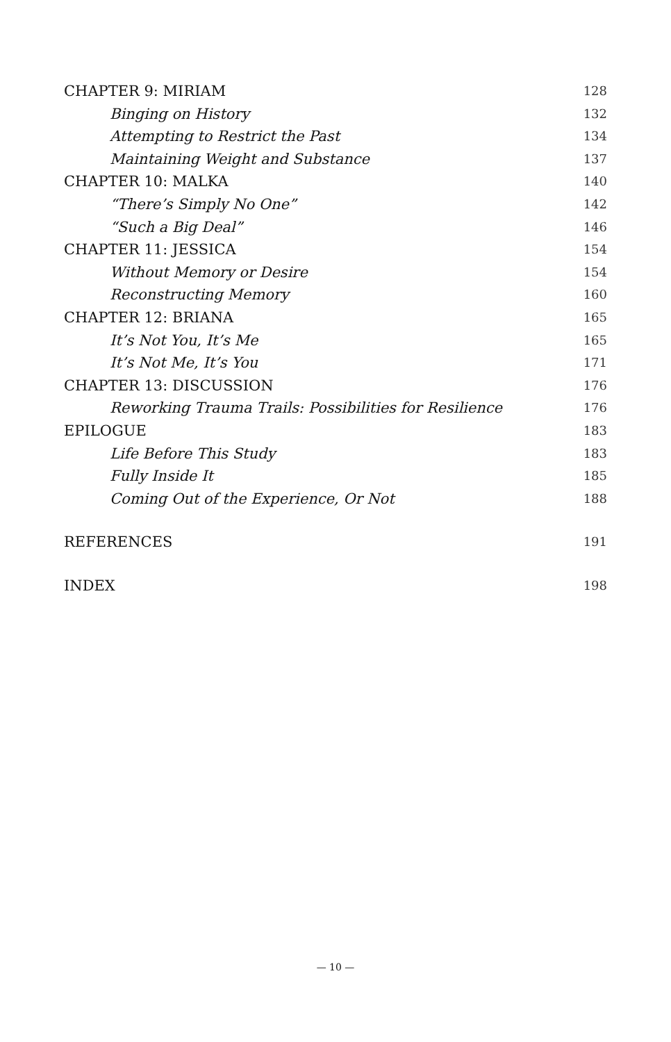CHAPTER 9: MIRIAM 128
Binging on History 132
Attempting to Restrict the Past 134
Maintaining Weight and Substance 137
CHAPTER 10: MALKA 140
“There’s Simply No One” 142
“Such a Big Deal” 146
CHAPTER 11: JESSICA 154
Without Memory or Desire 154
Reconstructing Memory 160
CHAPTER 12: BRIANA 165
It’s Not You, It’s Me 165
It’s Not Me, It’s You 171
CHAPTER 13: DISCUSSION 176
Reworking Trauma Trails: Possibilities for Resilience 176
EPILOGUE 183
Life Before This Study 183
Fully Inside It 185
Coming Out of the Experience, Or Not 188
REFERENCES 191
INDEX 198
— 10 —